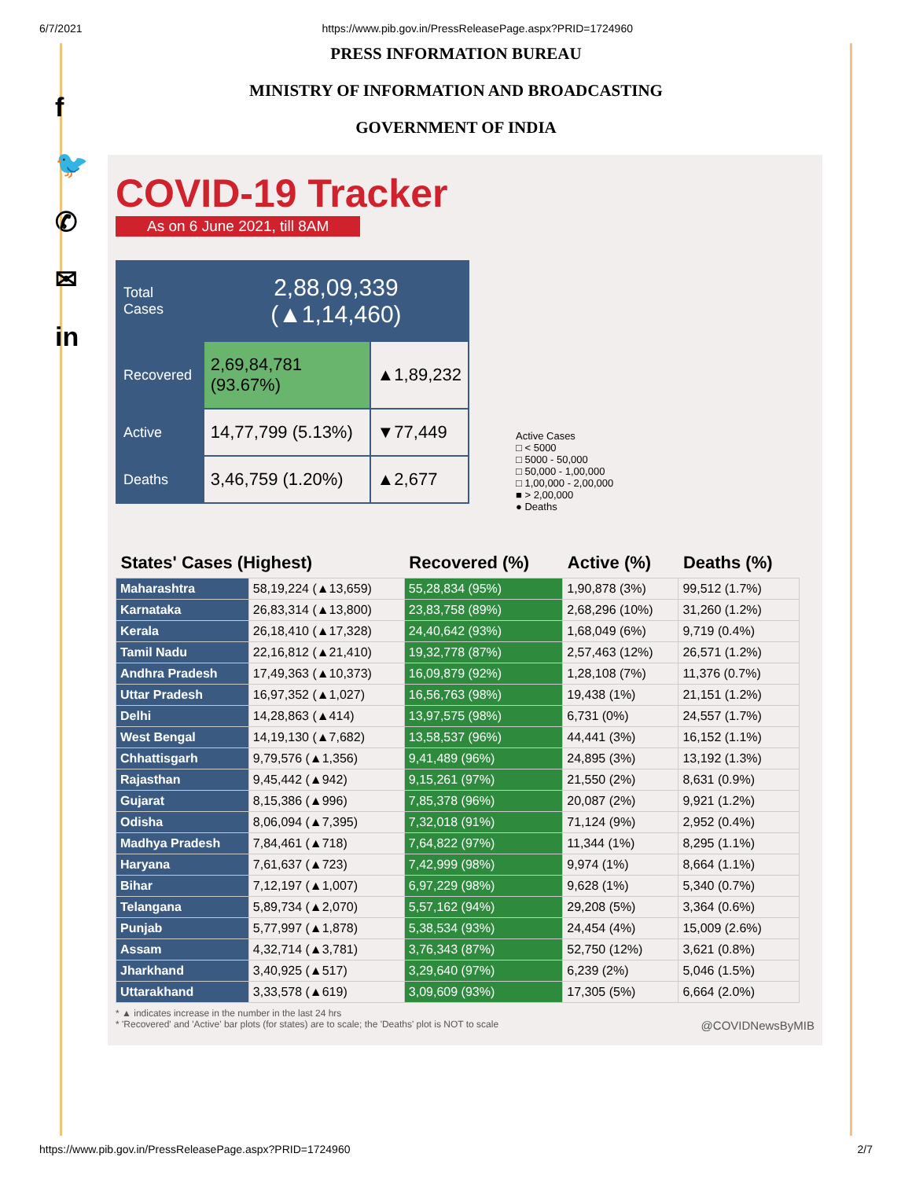6/7/2021 https://www.pib.gov.in/PressReleasePage.aspx?PRID=1724960
f
🐦
✆
✉
in
PRESS INFORMATION BUREAU
MINISTRY OF INFORMATION AND BROADCASTING
GOVERNMENT OF INDIA
Active Cases
□ < 5000
□ 5000 - 50,000
□ 50,000 - 1,00,000
□ 1,00,000 - 2,00,000
■ > 2,00,000
● Deaths
COVID-19 Tracker
As on 6 June 2021, till 8AM
| Total Cases | 2,88,09,339 (▲1,14,460) | |
| Recovered | 2,69,84,781 (93.67%) | ▲1,89,232 |
| Active | 14,77,799 (5.13%) | ▼77,449 |
| Deaths | 3,46,759 (1.20%) | ▲2,677 |
| States' Cases (Highest) | | Recovered (%) | Active (%) | Deaths (%) |
| --- | --- | --- | --- | --- |
| Maharashtra | 58,19,224 (▲13,659) | 55,28,834 (95%) | 1,90,878 (3%) | 99,512 (1.7%) |
| Karnataka | 26,83,314 (▲13,800) | 23,83,758 (89%) | 2,68,296 (10%) | 31,260 (1.2%) |
| Kerala | 26,18,410 (▲17,328) | 24,40,642 (93%) | 1,68,049 (6%) | 9,719 (0.4%) |
| Tamil Nadu | 22,16,812 (▲21,410) | 19,32,778 (87%) | 2,57,463 (12%) | 26,571 (1.2%) |
| Andhra Pradesh | 17,49,363 (▲10,373) | 16,09,879 (92%) | 1,28,108 (7%) | 11,376 (0.7%) |
| Uttar Pradesh | 16,97,352 (▲1,027) | 16,56,763 (98%) | 19,438 (1%) | 21,151 (1.2%) |
| Delhi | 14,28,863 (▲414) | 13,97,575 (98%) | 6,731 (0%) | 24,557 (1.7%) |
| West Bengal | 14,19,130 (▲7,682) | 13,58,537 (96%) | 44,441 (3%) | 16,152 (1.1%) |
| Chhattisgarh | 9,79,576 (▲1,356) | 9,41,489 (96%) | 24,895 (3%) | 13,192 (1.3%) |
| Rajasthan | 9,45,442 (▲942) | 9,15,261 (97%) | 21,550 (2%) | 8,631 (0.9%) |
| Gujarat | 8,15,386 (▲996) | 7,85,378 (96%) | 20,087 (2%) | 9,921 (1.2%) |
| Odisha | 8,06,094 (▲7,395) | 7,32,018 (91%) | 71,124 (9%) | 2,952 (0.4%) |
| Madhya Pradesh | 7,84,461 (▲718) | 7,64,822 (97%) | 11,344 (1%) | 8,295 (1.1%) |
| Haryana | 7,61,637 (▲723) | 7,42,999 (98%) | 9,974 (1%) | 8,664 (1.1%) |
| Bihar | 7,12,197 (▲1,007) | 6,97,229 (98%) | 9,628 (1%) | 5,340 (0.7%) |
| Telangana | 5,89,734 (▲2,070) | 5,57,162 (94%) | 29,208 (5%) | 3,364 (0.6%) |
| Punjab | 5,77,997 (▲1,878) | 5,38,534 (93%) | 24,454 (4%) | 15,009 (2.6%) |
| Assam | 4,32,714 (▲3,781) | 3,76,343 (87%) | 52,750 (12%) | 3,621 (0.8%) |
| Jharkhand | 3,40,925 (▲517) | 3,29,640 (97%) | 6,239 (2%) | 5,046 (1.5%) |
| Uttarakhand | 3,33,578 (▲619) | 3,09,609 (93%) | 17,305 (5%) | 6,664 (2.0%) |
* ▲ indicates increase in the number in the last 24 hrs
* 'Recovered' and 'Active' bar plots (for states) are to scale; the 'Deaths' plot is NOT to scale @COVIDNewsByMIB
https://www.pib.gov.in/PressReleasePage.aspx?PRID=1724960 2/7